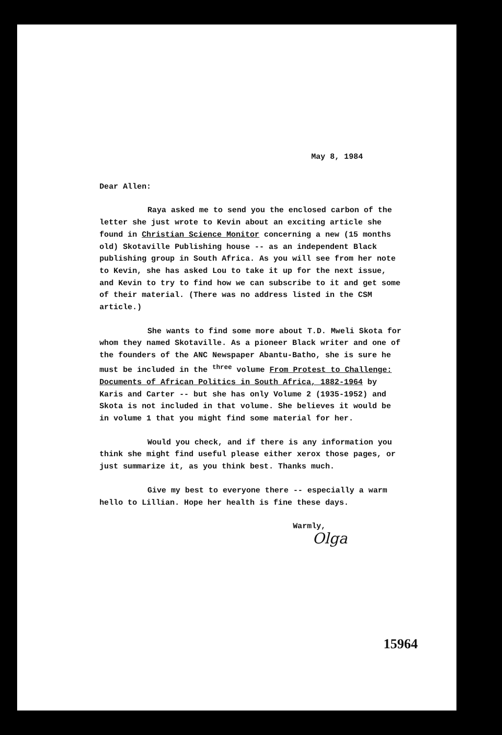May 8, 1984
Dear Allen:
Raya asked me to send you the enclosed carbon of the letter she just wrote to Kevin about an exciting article she found in Christian Science Monitor concerning a new (15 months old) Skotaville Publishing house -- as an independent Black publishing group in South Africa. As you will see from her note to Kevin, she has asked Lou to take it up for the next issue, and Kevin to try to find how we can subscribe to it and get some of their material. (There was no address listed in the CSM article.)
She wants to find some more about T.D. Mweli Skota for whom they named Skotaville. As a pioneer Black writer and one of the founders of the ANC Newspaper Abantu-Batho, she is sure he must be included in the <sup>three</sup> volume From Protest to Challenge: Documents of African Politics in South Africa, 1882-1964 by Karis and Carter -- but she has only Volume 2 (1935-1952) and Skota is not included in that volume. She believes it would be in volume 1 that you might find some material for her.
Would you check, and if there is any information you think she might find useful please either xerox those pages, or just summarize it, as you think best. Thanks much.
Give my best to everyone there -- especially a warm hello to Lillian. Hope her health is fine these days.
Warmly,
Olga
15964